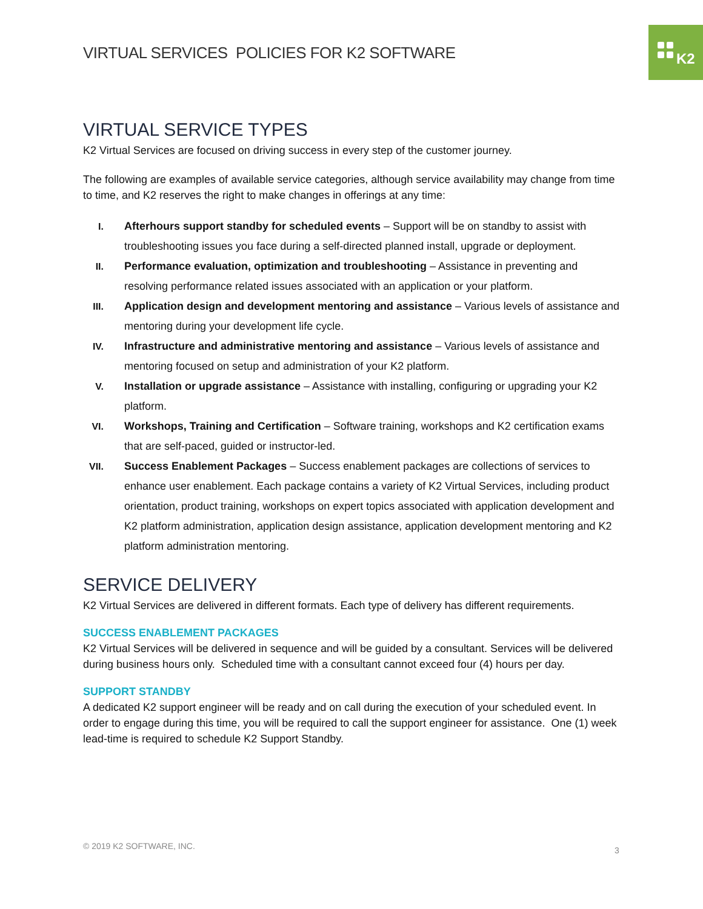K2
VIRTUAL SERVICES POLICIES FOR K2 SOFTWARE
VIRTUAL SERVICE TYPES
K2 Virtual Services are focused on driving success in every step of the customer journey.
The following are examples of available service categories, although service availability may change from time to time, and K2 reserves the right to make changes in offerings at any time:
I. Afterhours support standby for scheduled events – Support will be on standby to assist with troubleshooting issues you face during a self-directed planned install, upgrade or deployment.
II. Performance evaluation, optimization and troubleshooting – Assistance in preventing and resolving performance related issues associated with an application or your platform.
III. Application design and development mentoring and assistance – Various levels of assistance and mentoring during your development life cycle.
IV. Infrastructure and administrative mentoring and assistance – Various levels of assistance and mentoring focused on setup and administration of your K2 platform.
V. Installation or upgrade assistance – Assistance with installing, configuring or upgrading your K2 platform.
VI. Workshops, Training and Certification – Software training, workshops and K2 certification exams that are self-paced, guided or instructor-led.
VII. Success Enablement Packages – Success enablement packages are collections of services to enhance user enablement. Each package contains a variety of K2 Virtual Services, including product orientation, product training, workshops on expert topics associated with application development and K2 platform administration, application design assistance, application development mentoring and K2 platform administration mentoring.
SERVICE DELIVERY
K2 Virtual Services are delivered in different formats. Each type of delivery has different requirements.
SUCCESS ENABLEMENT PACKAGES
K2 Virtual Services will be delivered in sequence and will be guided by a consultant. Services will be delivered during business hours only. Scheduled time with a consultant cannot exceed four (4) hours per day.
SUPPORT STANDBY
A dedicated K2 support engineer will be ready and on call during the execution of your scheduled event. In order to engage during this time, you will be required to call the support engineer for assistance. One (1) week lead-time is required to schedule K2 Support Standby.
© 2019 K2 SOFTWARE, INC. 3